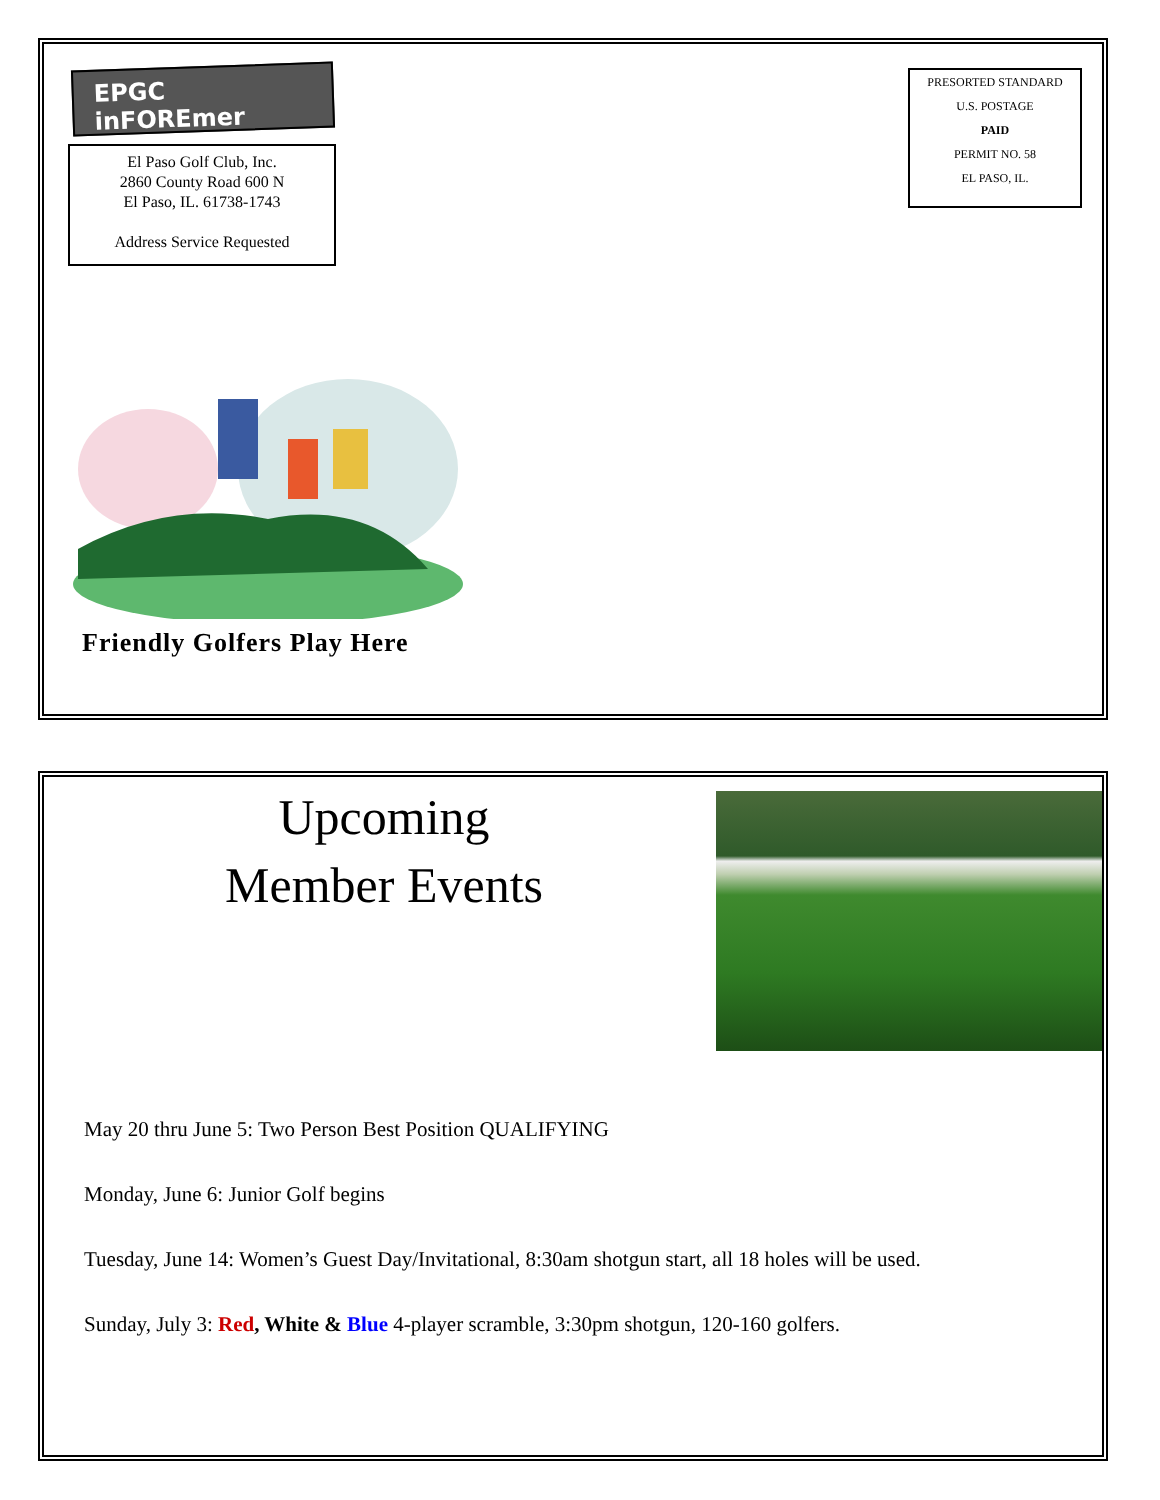EPGC inFOREmer
El Paso Golf Club, Inc.
2860 County Road 600 N
El Paso, IL. 61738-1743
Address Service Requested
PRESORTED STANDARD
U.S. POSTAGE
PAID
PERMIT NO. 58
EL PASO, IL.
Friendly Golfers Play Here
Upcoming
Member Events
May 20 thru June 5: Two Person Best Position QUALIFYING
Monday, June 6: Junior Golf begins
Tuesday, June 14: Women’s Guest Day/Invitational, 8:30am shotgun start, all 18 holes will be used.
Sunday, July 3: Red, White & Blue 4-player scramble, 3:30pm shotgun, 120-160 golfers.